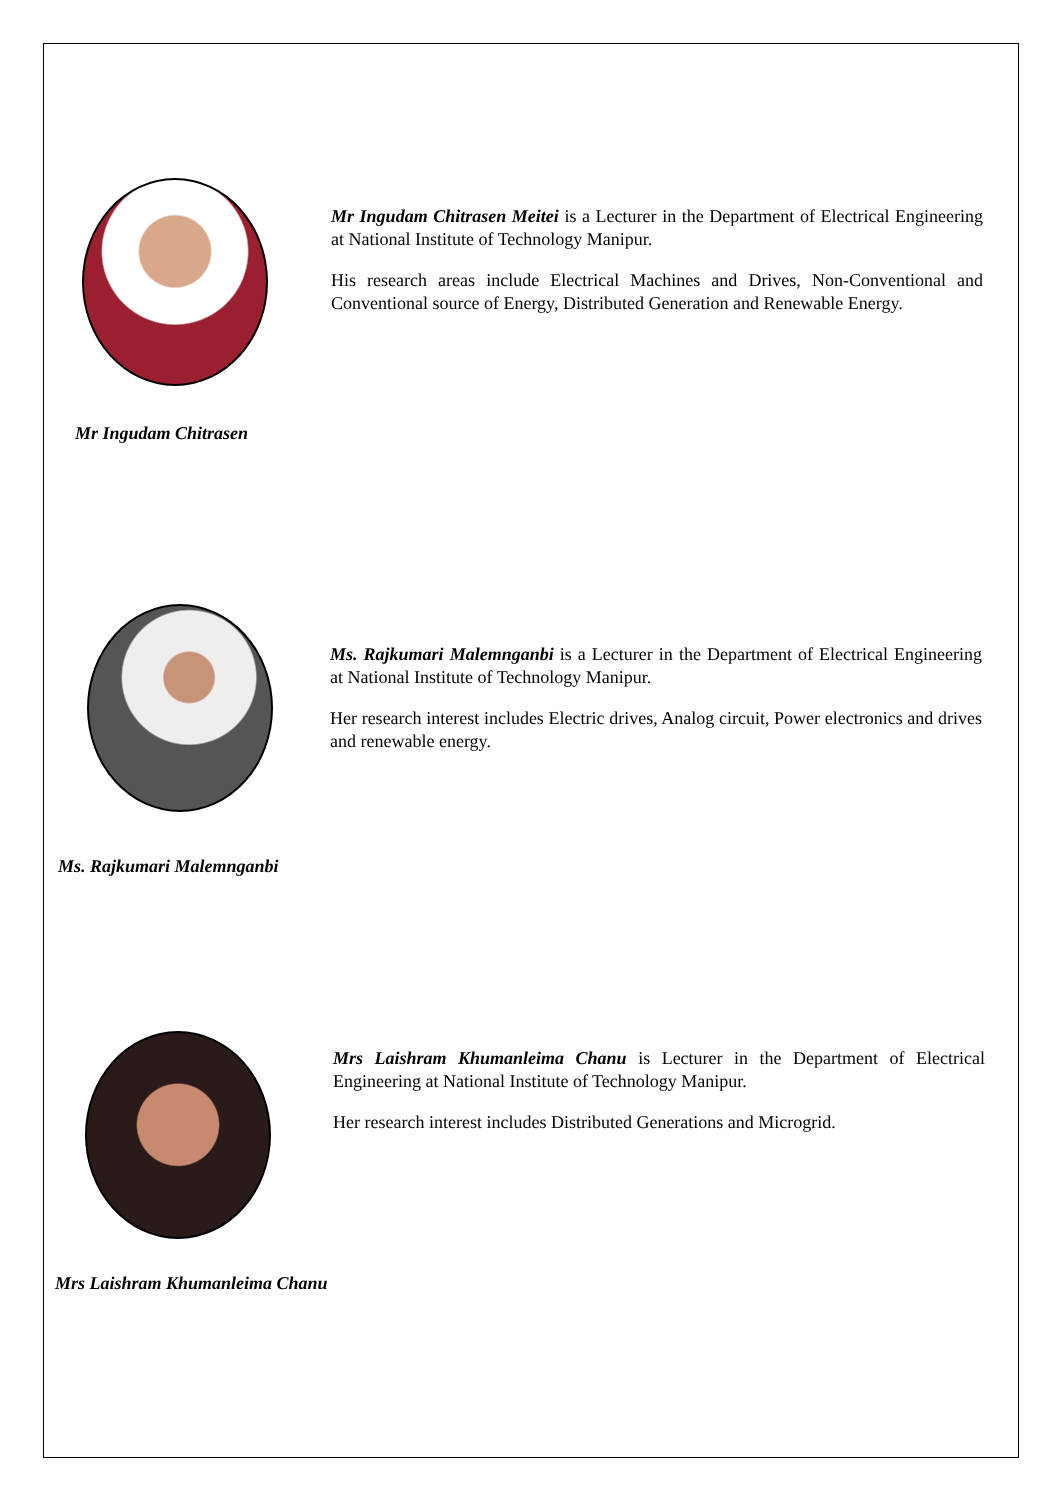Mr Ingudam Chitrasen Meitei is a Lecturer in the Department of Electrical Engineering at National Institute of Technology Manipur.
His research areas include Electrical Machines and Drives, Non-Conventional and Conventional source of Energy, Distributed Generation and Renewable Energy.
Mr Ingudam Chitrasen
Ms. Rajkumari Malemnganbi is a Lecturer in the Department of Electrical Engineering at National Institute of Technology Manipur.
Her research interest includes Electric drives, Analog circuit, Power electronics and drives and renewable energy.
Ms. Rajkumari Malemnganbi
Mrs Laishram Khumanleima Chanu is Lecturer in the Department of Electrical Engineering at National Institute of Technology Manipur.
Her research interest includes Distributed Generations and Microgrid.
Mrs Laishram Khumanleima Chanu